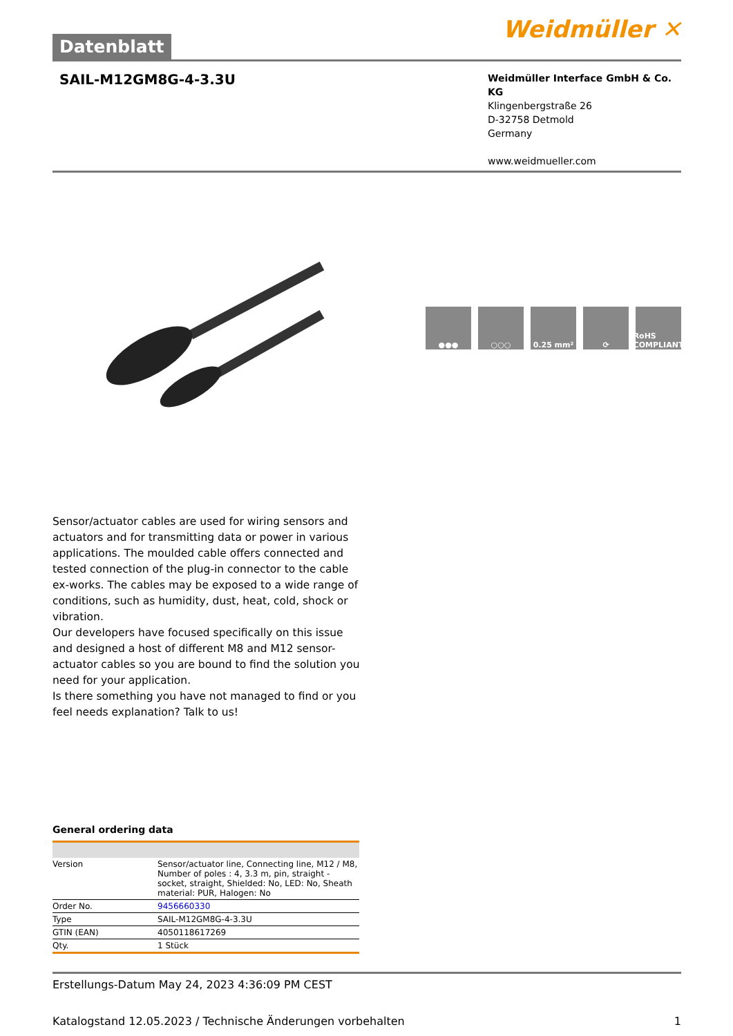Datenblatt
Weidmüller ✕
SAIL-M12GM8G-4-3.3U
Weidmüller Interface GmbH & Co. KG
Klingenbergstraße 26
D-32758 Detmold
Germany
www.weidmueller.com
●●● ○○○ 0.25 mm² ⟳ RoHS COMPLIANT
Sensor/actuator cables are used for wiring sensors and actuators and for transmitting data or power in various applications. The moulded cable offers connected and tested connection of the plug-in connector to the cable ex-works. The cables may be exposed to a wide range of conditions, such as humidity, dust, heat, cold, shock or vibration.
Our developers have focused specifically on this issue and designed a host of different M8 and M12 sensor-actuator cables so you are bound to find the solution you need for your application.
Is there something you have not managed to find or you feel needs explanation? Talk to us!
General ordering data
| Version | Sensor/actuator line, Connecting line, M12 / M8, Number of poles : 4, 3.3 m, pin, straight - socket, straight, Shielded: No, LED: No, Sheath material: PUR, Halogen: No |
| Order No. | 9456660330 |
| Type | SAIL-M12GM8G-4-3.3U |
| GTIN (EAN) | 4050118617269 |
| Qty. | 1 Stück |
Erstellungs-Datum May 24, 2023 4:36:09 PM CEST
Katalogstand 12.05.2023 / Technische Änderungen vorbehalten 1